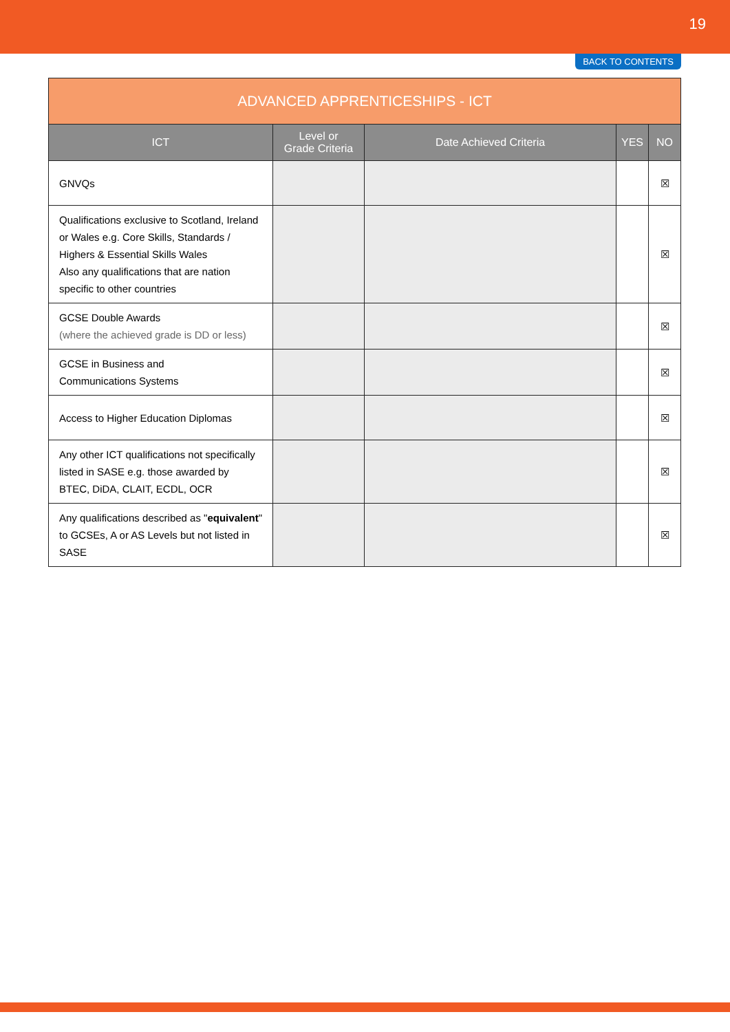19
BACK TO CONTENTS
| ADVANCED APPRENTICESHIPS - ICT | | | | |
| --- | --- | --- | --- | --- |
| ICT | Level or Grade Criteria | Date Achieved Criteria | YES | NO |
| GNVQs | | | | ☒ |
| Qualifications exclusive to Scotland, Ireland or Wales e.g. Core Skills, Standards / Highers & Essential Skills Wales Also any qualifications that are nation specific to other countries | | | | ☒ |
| GCSE Double Awards (where the achieved grade is DD or less) | | | | ☒ |
| GCSE in Business and Communications Systems | | | | ☒ |
| Access to Higher Education Diplomas | | | | ☒ |
| Any other ICT qualifications not specifically listed in SASE e.g. those awarded by BTEC, DiDA, CLAIT, ECDL, OCR | | | | ☒ |
| Any qualifications described as " equivalent " to GCSEs, A or AS Levels but not listed in SASE | | | | ☒ |